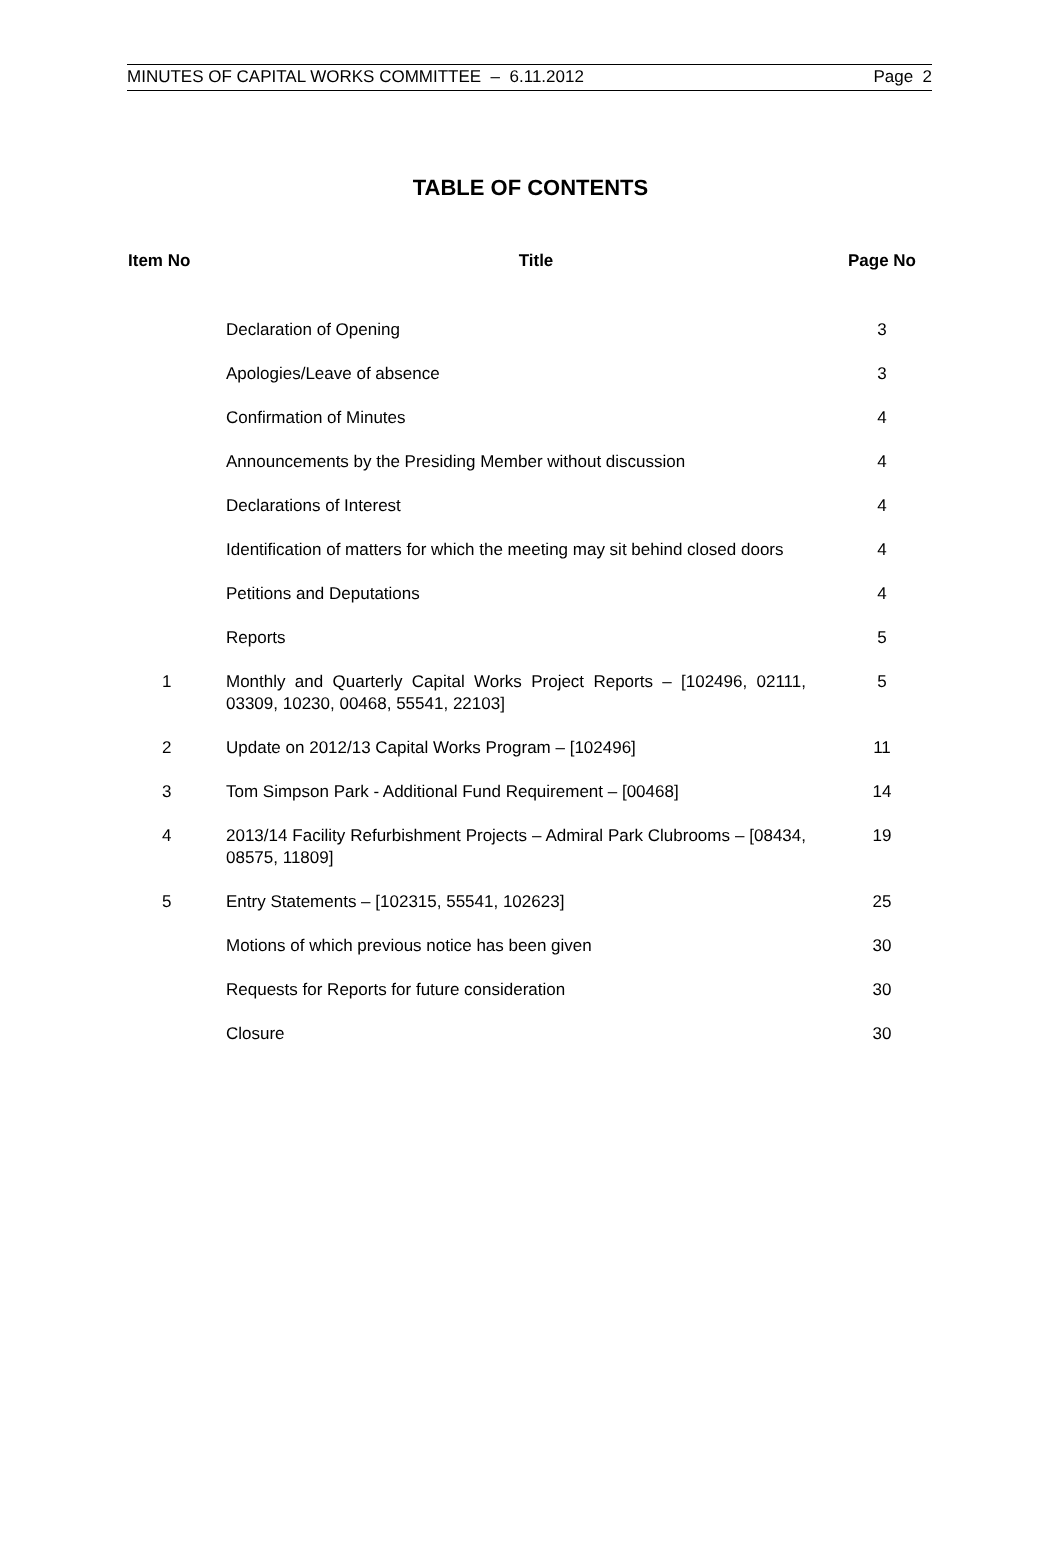MINUTES OF CAPITAL WORKS COMMITTEE – 6.11.2012 Page 2
TABLE OF CONTENTS
| Item No | Title | Page No |
| --- | --- | --- |
| | Declaration of Opening | 3 |
| | Apologies/Leave of absence | 3 |
| | Confirmation of Minutes | 4 |
| | Announcements by the Presiding Member without discussion | 4 |
| | Declarations of Interest | 4 |
| | Identification of matters for which the meeting may sit behind closed doors | 4 |
| | Petitions and Deputations | 4 |
| | Reports | 5 |
| 1 | Monthly and Quarterly Capital Works Project Reports – [102496, 02111, 03309, 10230, 00468, 55541, 22103] | 5 |
| 2 | Update on 2012/13 Capital Works Program – [102496] | 11 |
| 3 | Tom Simpson Park - Additional Fund Requirement – [00468] | 14 |
| 4 | 2013/14 Facility Refurbishment Projects – Admiral Park Clubrooms – [08434, 08575, 11809] | 19 |
| 5 | Entry Statements – [102315, 55541, 102623] | 25 |
| | Motions of which previous notice has been given | 30 |
| | Requests for Reports for future consideration | 30 |
| | Closure | 30 |